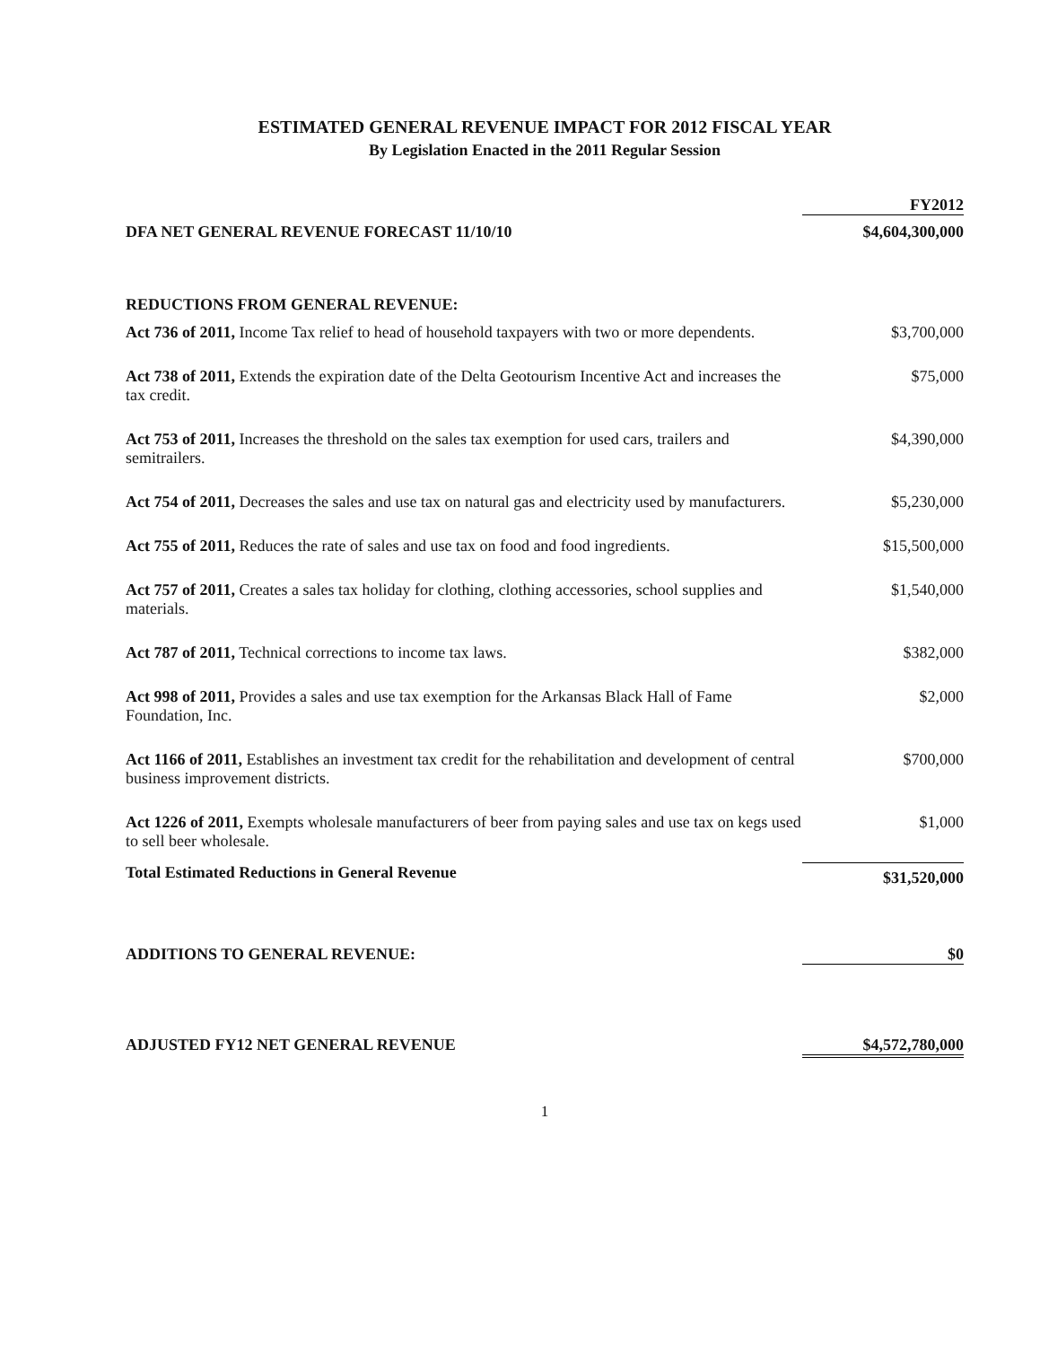ESTIMATED GENERAL REVENUE IMPACT FOR 2012 FISCAL YEAR
By Legislation Enacted in the 2011 Regular Session
| | FY2012 |
| DFA NET GENERAL REVENUE FORECAST 11/10/10 | $4,604,300,000 |
| REDUCTIONS FROM GENERAL REVENUE: | |
| Act 736 of 2011, Income Tax relief to head of household taxpayers with two or more dependents. | $3,700,000 |
| Act 738 of 2011, Extends the expiration date of the Delta Geotourism Incentive Act and increases the tax credit. | $75,000 |
| Act 753 of 2011, Increases the threshold on the sales tax exemption for used cars, trailers and semitrailers. | $4,390,000 |
| Act 754 of 2011, Decreases the sales and use tax on natural gas and electricity used by manufacturers. | $5,230,000 |
| Act 755 of 2011, Reduces the rate of sales and use tax on food and food ingredients. | $15,500,000 |
| Act 757 of 2011, Creates a sales tax holiday for clothing, clothing accessories, school supplies and materials. | $1,540,000 |
| Act 787 of 2011, Technical corrections to income tax laws. | $382,000 |
| Act 998 of 2011, Provides a sales and use tax exemption for the Arkansas Black Hall of Fame Foundation, Inc. | $2,000 |
| Act 1166 of 2011, Establishes an investment tax credit for the rehabilitation and development of central business improvement districts. | $700,000 |
| Act 1226 of 2011, Exempts wholesale manufacturers of beer from paying sales and use tax on kegs used to sell beer wholesale. | $1,000 |
| Total Estimated Reductions in General Revenue | $31,520,000 |
| ADDITIONS TO GENERAL REVENUE: | $0 |
| ADJUSTED FY12 NET GENERAL REVENUE | $4,572,780,000 |
1